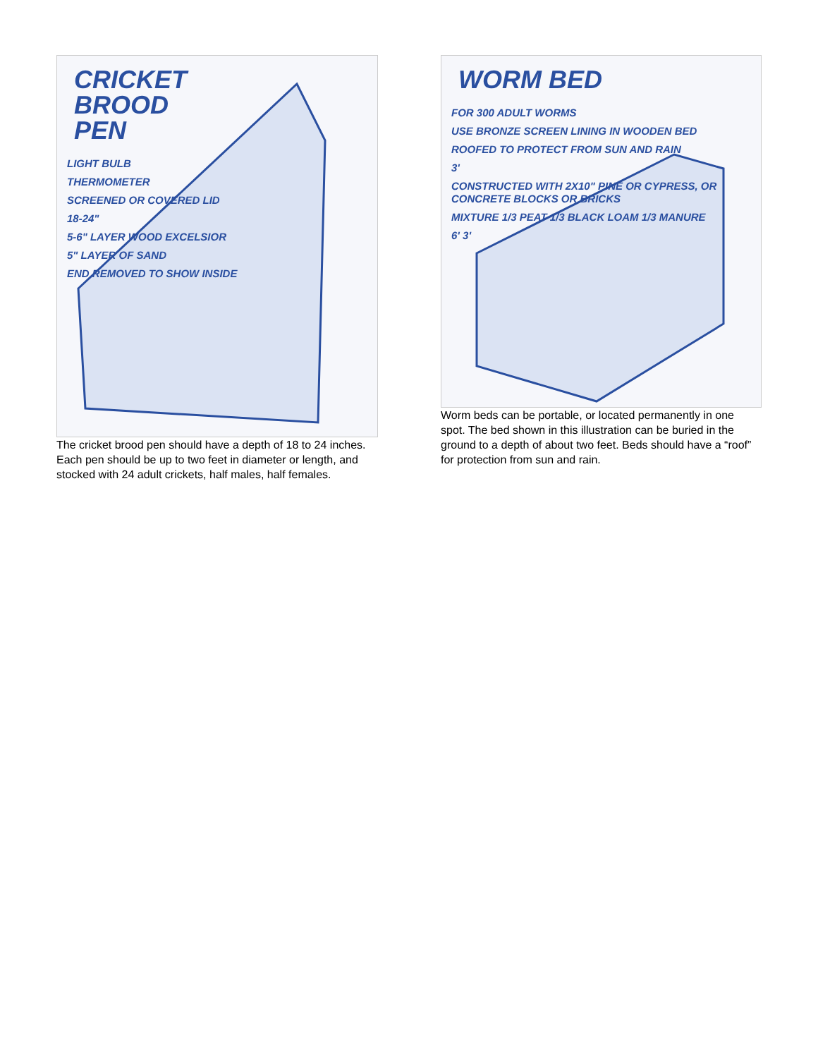CRICKET
BROOD
PEN
LIGHT BULB
THERMOMETER
SCREENED OR COVERED LID
18-24"
5-6" LAYER WOOD EXCELSIOR
5" LAYER OF SAND
END REMOVED TO SHOW INSIDE
The cricket brood pen should have a depth of 18 to 24 inches. Each pen should be up to two feet in diameter or length, and stocked with 24 adult crickets, half males, half females.
WORM BED
FOR 300 ADULT WORMS
USE BRONZE SCREEN LINING IN WOODEN BED
ROOFED TO PROTECT FROM SUN AND RAIN
3'
CONSTRUCTED WITH 2X10" PINE OR CYPRESS, OR CONCRETE BLOCKS OR BRICKS
MIXTURE 1/3 PEAT 1/3 BLACK LOAM 1/3 MANURE
6' 3'
Worm beds can be portable, or located permanently in one spot. The bed shown in this illustration can be buried in the ground to a depth of about two feet. Beds should have a “roof” for protection from sun and rain.